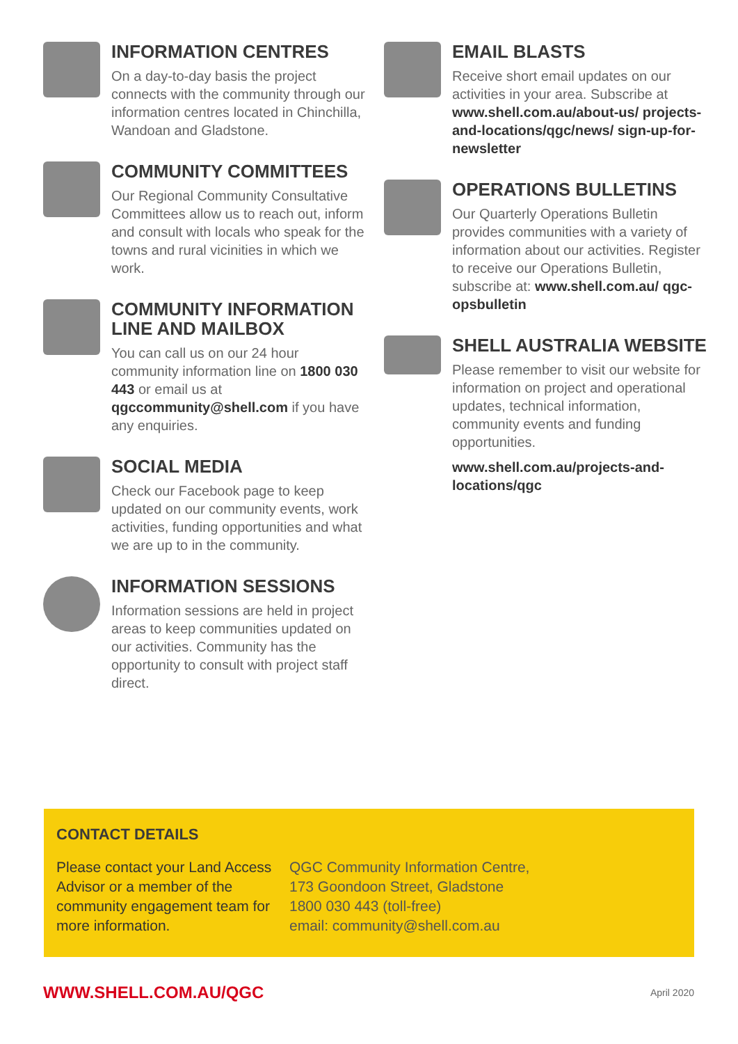INFORMATION CENTRES
On a day-to-day basis the project connects with the community through our information centres located in Chinchilla, Wandoan and Gladstone.
COMMUNITY COMMITTEES
Our Regional Community Consultative Committees allow us to reach out, inform and consult with locals who speak for the towns and rural vicinities in which we work.
COMMUNITY INFORMATION LINE AND MAILBOX
You can call us on our 24 hour community information line on 1800 030 443 or email us at qgccommunity@shell.com if you have any enquiries.
SOCIAL MEDIA
Check our Facebook page to keep updated on our community events, work activities, funding opportunities and what we are up to in the community.
INFORMATION SESSIONS
Information sessions are held in project areas to keep communities updated on our activities. Community has the opportunity to consult with project staff direct.
EMAIL BLASTS
Receive short email updates on our activities in your area. Subscribe at www.shell.com.au/about-us/ projects-and-locations/qgc/news/ sign-up-for-newsletter
OPERATIONS BULLETINS
Our Quarterly Operations Bulletin provides communities with a variety of information about our activities. Register to receive our Operations Bulletin, subscribe at: www.shell.com.au/ qgc-opsbulletin
SHELL AUSTRALIA WEBSITE
Please remember to visit our website for information on project and operational updates, technical information, community events and funding opportunities.
www.shell.com.au/projects-and-locations/qgc
CONTACT DETAILS
Please contact your Land Access Advisor or a member of the community engagement team for more information.
QGC Community Information Centre,
173 Goondoon Street, Gladstone
1800 030 443 (toll-free)
email: community@shell.com.au
WWW.SHELL.COM.AU/QGC April 2020